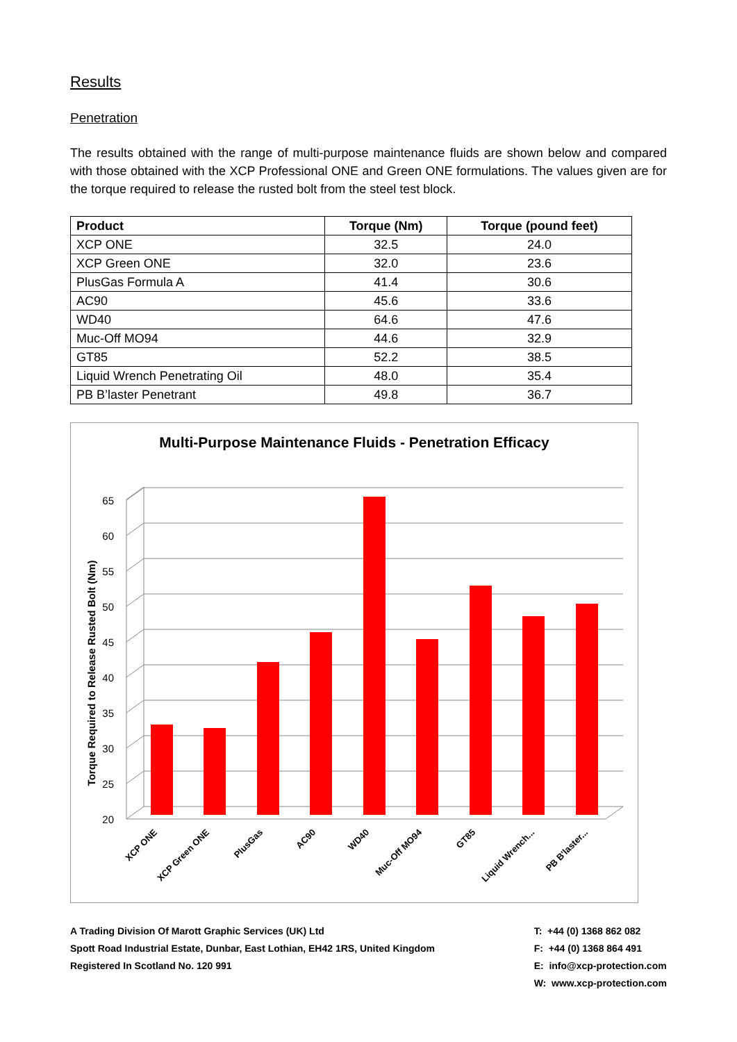Results
Penetration
The results obtained with the range of multi-purpose maintenance fluids are shown below and compared with those obtained with the XCP Professional ONE and Green ONE formulations. The values given are for the torque required to release the rusted bolt from the steel test block.
| Product | Torque (Nm) | Torque (pound feet) |
| --- | --- | --- |
| XCP ONE | 32.5 | 24.0 |
| XCP Green ONE | 32.0 | 23.6 |
| PlusGas Formula A | 41.4 | 30.6 |
| AC90 | 45.6 | 33.6 |
| WD40 | 64.6 | 47.6 |
| Muc-Off MO94 | 44.6 | 32.9 |
| GT85 | 52.2 | 38.5 |
| Liquid Wrench Penetrating Oil | 48.0 | 35.4 |
| PB B’laster Penetrant | 49.8 | 36.7 |
Multi-Purpose Maintenance Fluids - Penetration Efficacy
20
25
30
35
40
45
50
55
60
65
Torque Required to Release Rusted Bolt (Nm)
XCP ONE
XCP Green ONE
PlusGas
AC90
WD40
Muc-Off MO94
GT85
Liquid Wrench...
PB B'laster...
A Trading Division Of Marott Graphic Services (UK) Ltd
Spott Road Industrial Estate, Dunbar, East Lothian, EH42 1RS, United Kingdom
Registered In Scotland No. 120 991
T: +44 (0) 1368 862 082
F: +44 (0) 1368 864 491
E: info@xcp-protection.com
W: www.xcp-protection.com